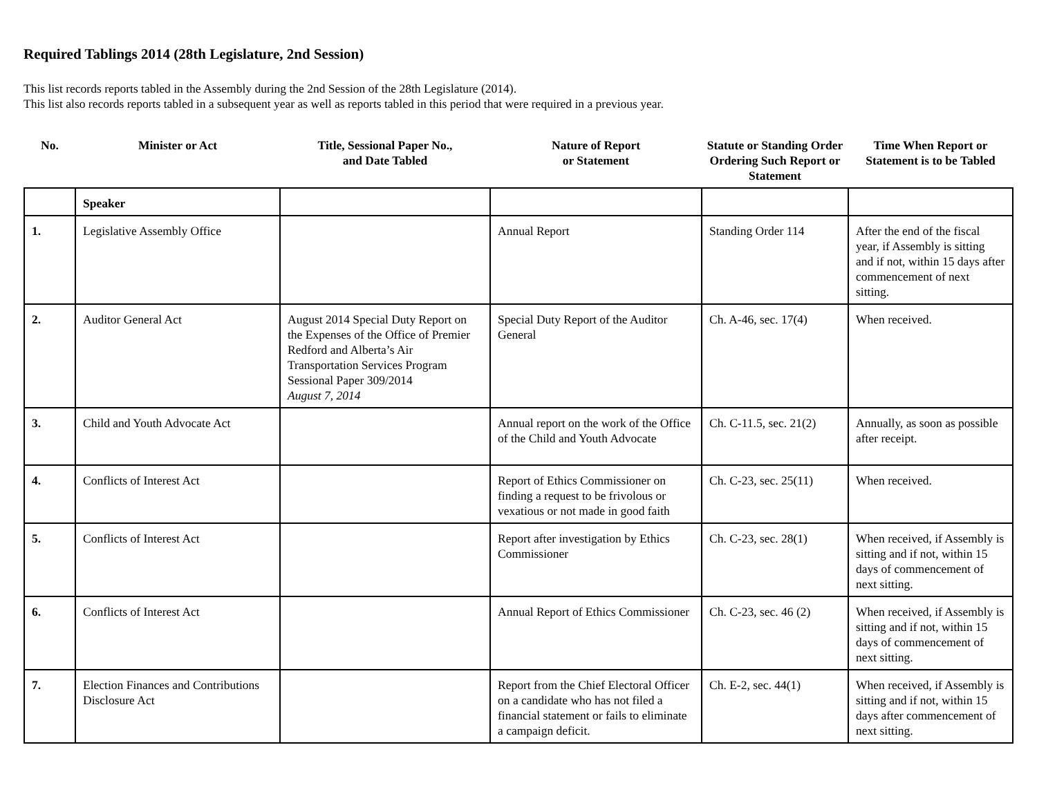Required Tablings 2014 (28th Legislature, 2nd Session)
This list records reports tabled in the Assembly during the 2nd Session of the 28th Legislature (2014).
This list also records reports tabled in a subsequent year as well as reports tabled in this period that were required in a previous year.
| No. | Minister or Act | Title, Sessional Paper No., and Date Tabled | Nature of Report or Statement | Statute or Standing Order Ordering Such Report or Statement | Time When Report or Statement is to be Tabled |
| --- | --- | --- | --- | --- | --- |
| | Speaker | | | | |
| 1. | Legislative Assembly Office | | Annual Report | Standing Order 114 | After the end of the fiscal year, if Assembly is sitting and if not, within 15 days after commencement of next sitting. |
| 2. | Auditor General Act | August 2014 Special Duty Report on the Expenses of the Office of Premier Redford and Alberta’s Air Transportation Services Program Sessional Paper 309/2014 August 7, 2014 | Special Duty Report of the Auditor General | Ch. A-46, sec. 17(4) | When received. |
| 3. | Child and Youth Advocate Act | | Annual report on the work of the Office of the Child and Youth Advocate | Ch. C-11.5, sec. 21(2) | Annually, as soon as possible after receipt. |
| 4. | Conflicts of Interest Act | | Report of Ethics Commissioner on finding a request to be frivolous or vexatious or not made in good faith | Ch. C-23, sec. 25(11) | When received. |
| 5. | Conflicts of Interest Act | | Report after investigation by Ethics Commissioner | Ch. C-23, sec. 28(1) | When received, if Assembly is sitting and if not, within 15 days of commencement of next sitting. |
| 6. | Conflicts of Interest Act | | Annual Report of Ethics Commissioner | Ch. C-23, sec. 46 (2) | When received, if Assembly is sitting and if not, within 15 days of commencement of next sitting. |
| 7. | Election Finances and Contributions Disclosure Act | | Report from the Chief Electoral Officer on a candidate who has not filed a financial statement or fails to eliminate a campaign deficit. | Ch. E-2, sec. 44(1) | When received, if Assembly is sitting and if not, within 15 days after commencement of next sitting. |